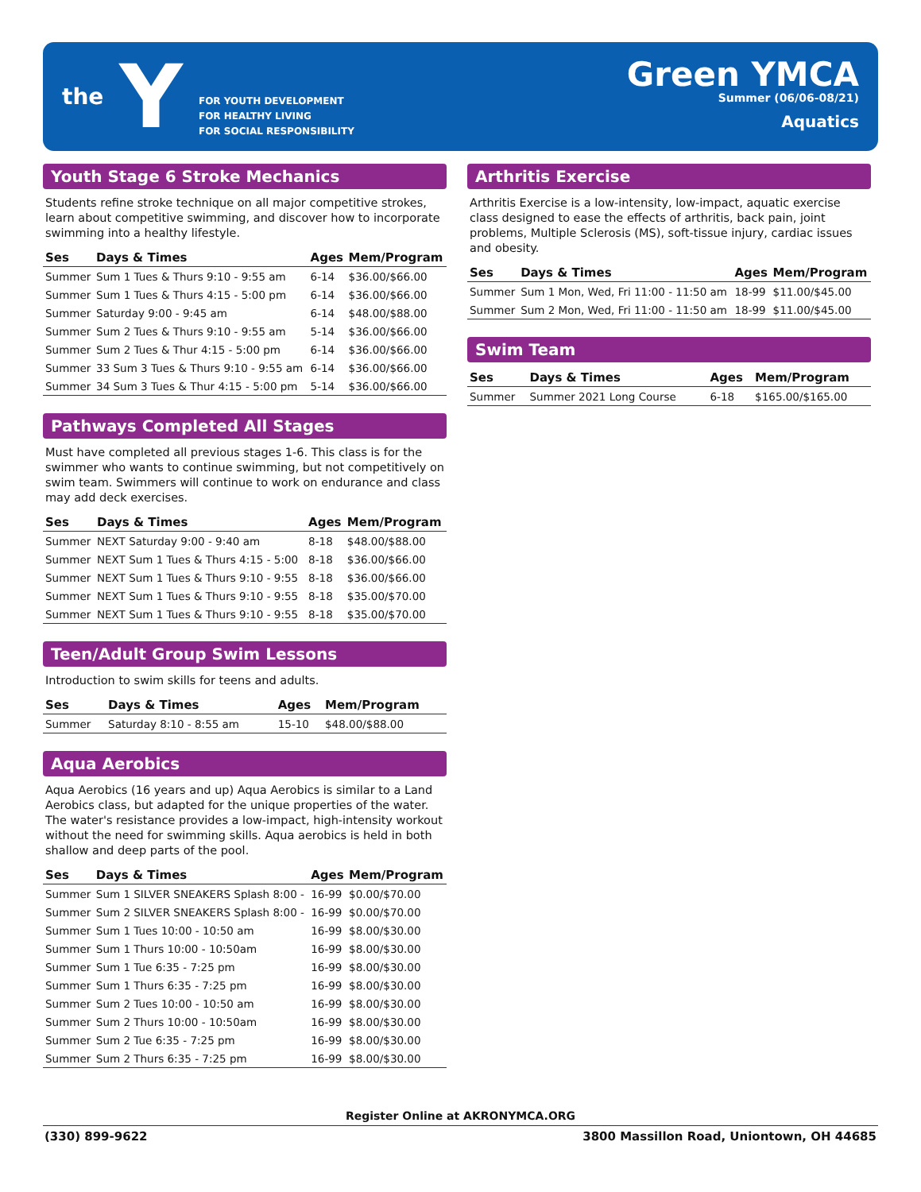the Y
FOR YOUTH DEVELOPMENT
FOR HEALTHY LIVING
FOR SOCIAL RESPONSIBILITY
Green YMCA
Summer (06/06-08/21)
Aquatics
Youth Stage 6 Stroke Mechanics
Students refine stroke technique on all major competitive strokes, learn about competitive swimming, and discover how to incorporate swimming into a healthy lifestyle.
| Ses | Days & Times | Ages | Mem/Program |
| --- | --- | --- | --- |
| Summer | Sum 1 Tues & Thurs 9:10 - 9:55 am | 6-14 | $36.00/$66.00 |
| Summer | Sum 1 Tues & Thurs 4:15 - 5:00 pm | 6-14 | $36.00/$66.00 |
| Summer | Saturday 9:00 - 9:45 am | 6-14 | $48.00/$88.00 |
| Summer | Sum 2 Tues & Thurs 9:10 - 9:55 am | 5-14 | $36.00/$66.00 |
| Summer | Sum 2 Tues & Thur 4:15 - 5:00 pm | 6-14 | $36.00/$66.00 |
| Summer | 33 Sum 3 Tues & Thurs 9:10 - 9:55 am | 6-14 | $36.00/$66.00 |
| Summer | 34 Sum 3 Tues & Thur 4:15 - 5:00 pm | 5-14 | $36.00/$66.00 |
Pathways Completed All Stages
Must have completed all previous stages 1-6. This class is for the swimmer who wants to continue swimming, but not competitively on swim team. Swimmers will continue to work on endurance and class may add deck exercises.
| Ses | Days & Times | Ages | Mem/Program |
| --- | --- | --- | --- |
| Summer | NEXT Saturday 9:00 - 9:40 am | 8-18 | $48.00/$88.00 |
| Summer | NEXT Sum 1 Tues & Thurs 4:15 - 5:00 | 8-18 | $36.00/$66.00 |
| Summer | NEXT Sum 1 Tues & Thurs 9:10 - 9:55 | 8-18 | $36.00/$66.00 |
| Summer | NEXT Sum 1 Tues & Thurs 9:10 - 9:55 | 8-18 | $35.00/$70.00 |
| Summer | NEXT Sum 1 Tues & Thurs 9:10 - 9:55 | 8-18 | $35.00/$70.00 |
Teen/Adult Group Swim Lessons
Introduction to swim skills for teens and adults.
| Ses | Days & Times | Ages | Mem/Program |
| --- | --- | --- | --- |
| Summer | Saturday 8:10 - 8:55 am | 15-10 | $48.00/$88.00 |
Aqua Aerobics
Aqua Aerobics (16 years and up) Aqua Aerobics is similar to a Land Aerobics class, but adapted for the unique properties of the water. The water's resistance provides a low-impact, high-intensity workout without the need for swimming skills. Aqua aerobics is held in both shallow and deep parts of the pool.
| Ses | Days & Times | Ages | Mem/Program |
| --- | --- | --- | --- |
| Summer | Sum 1 SILVER SNEAKERS Splash 8:00 - | 16-99 | $0.00/$70.00 |
| Summer | Sum 2 SILVER SNEAKERS Splash 8:00 - | 16-99 | $0.00/$70.00 |
| Summer | Sum 1 Tues 10:00 - 10:50 am | 16-99 | $8.00/$30.00 |
| Summer | Sum 1 Thurs 10:00 - 10:50am | 16-99 | $8.00/$30.00 |
| Summer | Sum 1 Tue 6:35 - 7:25 pm | 16-99 | $8.00/$30.00 |
| Summer | Sum 1 Thurs 6:35 - 7:25 pm | 16-99 | $8.00/$30.00 |
| Summer | Sum 2 Tues 10:00 - 10:50 am | 16-99 | $8.00/$30.00 |
| Summer | Sum 2 Thurs 10:00 - 10:50am | 16-99 | $8.00/$30.00 |
| Summer | Sum 2 Tue 6:35 - 7:25 pm | 16-99 | $8.00/$30.00 |
| Summer | Sum 2 Thurs 6:35 - 7:25 pm | 16-99 | $8.00/$30.00 |
Arthritis Exercise
Arthritis Exercise is a low-intensity, low-impact, aquatic exercise class designed to ease the effects of arthritis, back pain, joint problems, Multiple Sclerosis (MS), soft-tissue injury, cardiac issues and obesity.
| Ses | Days & Times | Ages | Mem/Program |
| --- | --- | --- | --- |
| Summer | Sum 1 Mon, Wed, Fri 11:00 - 11:50 am | 18-99 | $11.00/$45.00 |
| Summer | Sum 2 Mon, Wed, Fri 11:00 - 11:50 am | 18-99 | $11.00/$45.00 |
Swim Team
| Ses | Days & Times | Ages | Mem/Program |
| --- | --- | --- | --- |
| Summer | Summer 2021 Long Course | 6-18 | $165.00/$165.00 |
Register Online at AKRONYMCA.ORG
(330) 899-9622 3800 Massillon Road, Uniontown, OH 44685